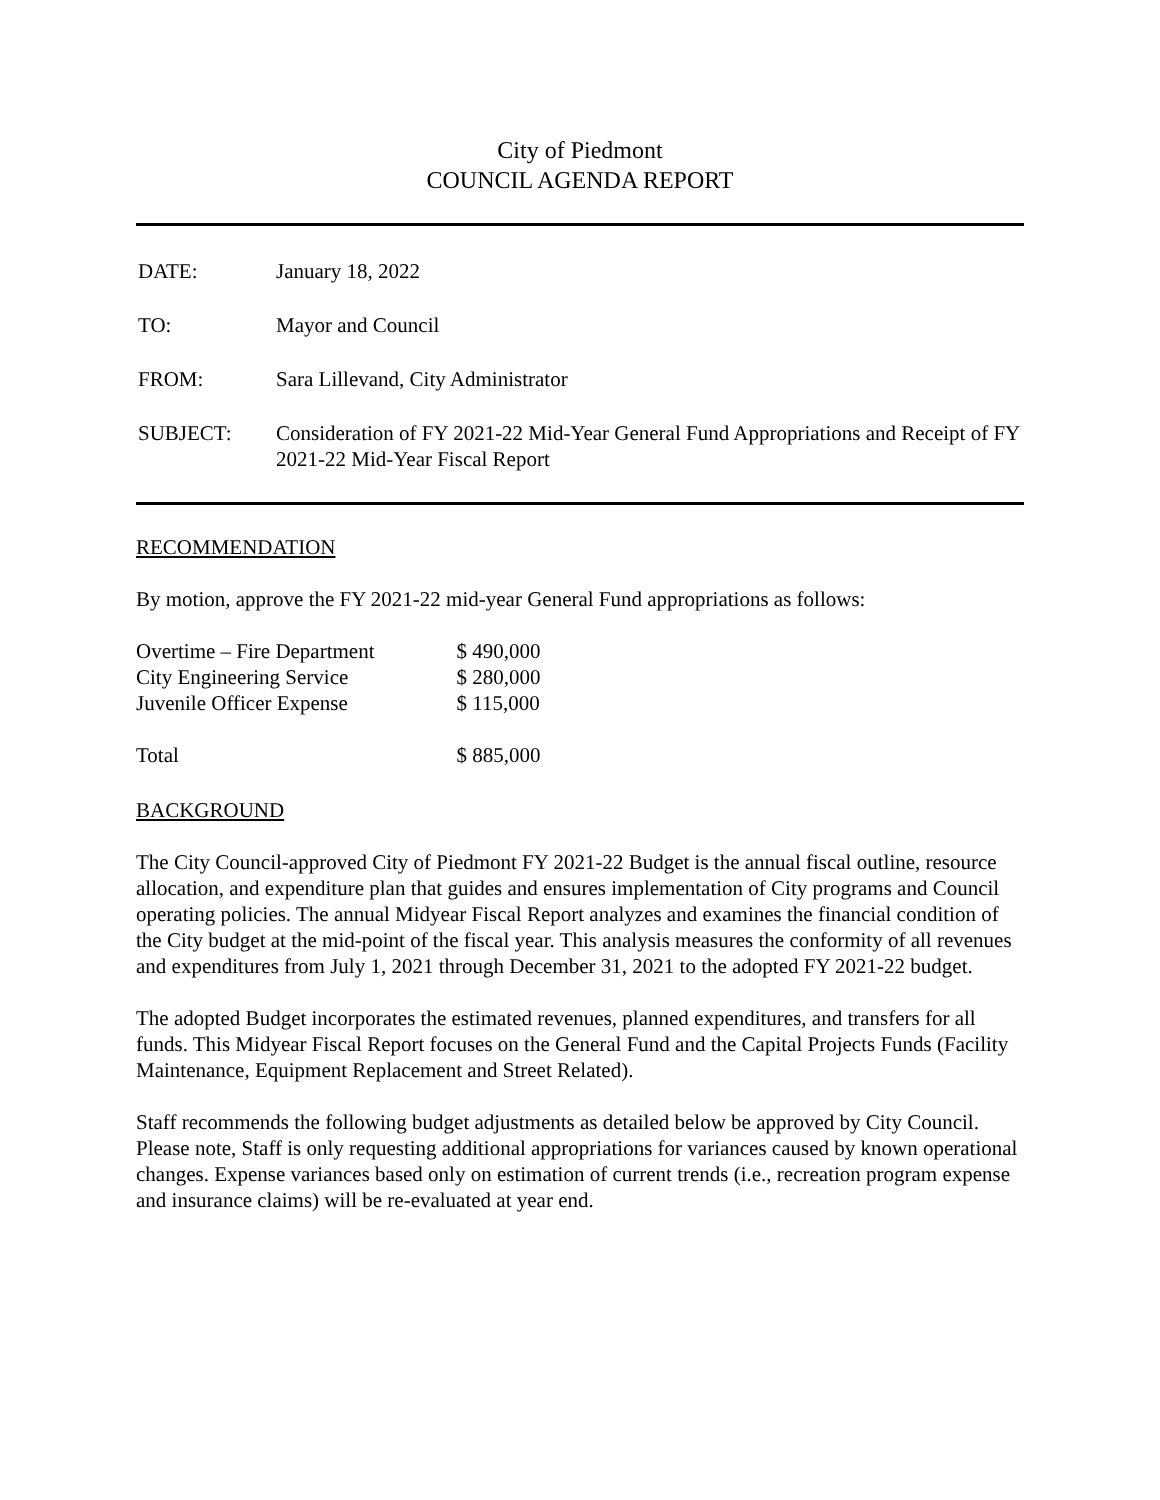City of Piedmont
COUNCIL AGENDA REPORT
| DATE: | January 18, 2022 |
| TO: | Mayor and Council |
| FROM: | Sara Lillevand, City Administrator |
| SUBJECT: | Consideration of FY 2021-22 Mid-Year General Fund Appropriations and Receipt of FY 2021-22 Mid-Year Fiscal Report |
RECOMMENDATION
By motion, approve the FY 2021-22 mid-year General Fund appropriations as follows:
| Overtime – Fire Department | $ 490,000 |
| City Engineering Service | $ 280,000 |
| Juvenile Officer Expense | $ 115,000 |
| Total | $ 885,000 |
BACKGROUND
The City Council-approved City of Piedmont FY 2021-22 Budget is the annual fiscal outline, resource allocation, and expenditure plan that guides and ensures implementation of City programs and Council operating policies. The annual Midyear Fiscal Report analyzes and examines the financial condition of the City budget at the mid-point of the fiscal year. This analysis measures the conformity of all revenues and expenditures from July 1, 2021 through December 31, 2021 to the adopted FY 2021-22 budget.
The adopted Budget incorporates the estimated revenues, planned expenditures, and transfers for all funds. This Midyear Fiscal Report focuses on the General Fund and the Capital Projects Funds (Facility Maintenance, Equipment Replacement and Street Related).
Staff recommends the following budget adjustments as detailed below be approved by City Council. Please note, Staff is only requesting additional appropriations for variances caused by known operational changes. Expense variances based only on estimation of current trends (i.e., recreation program expense and insurance claims) will be re-evaluated at year end.